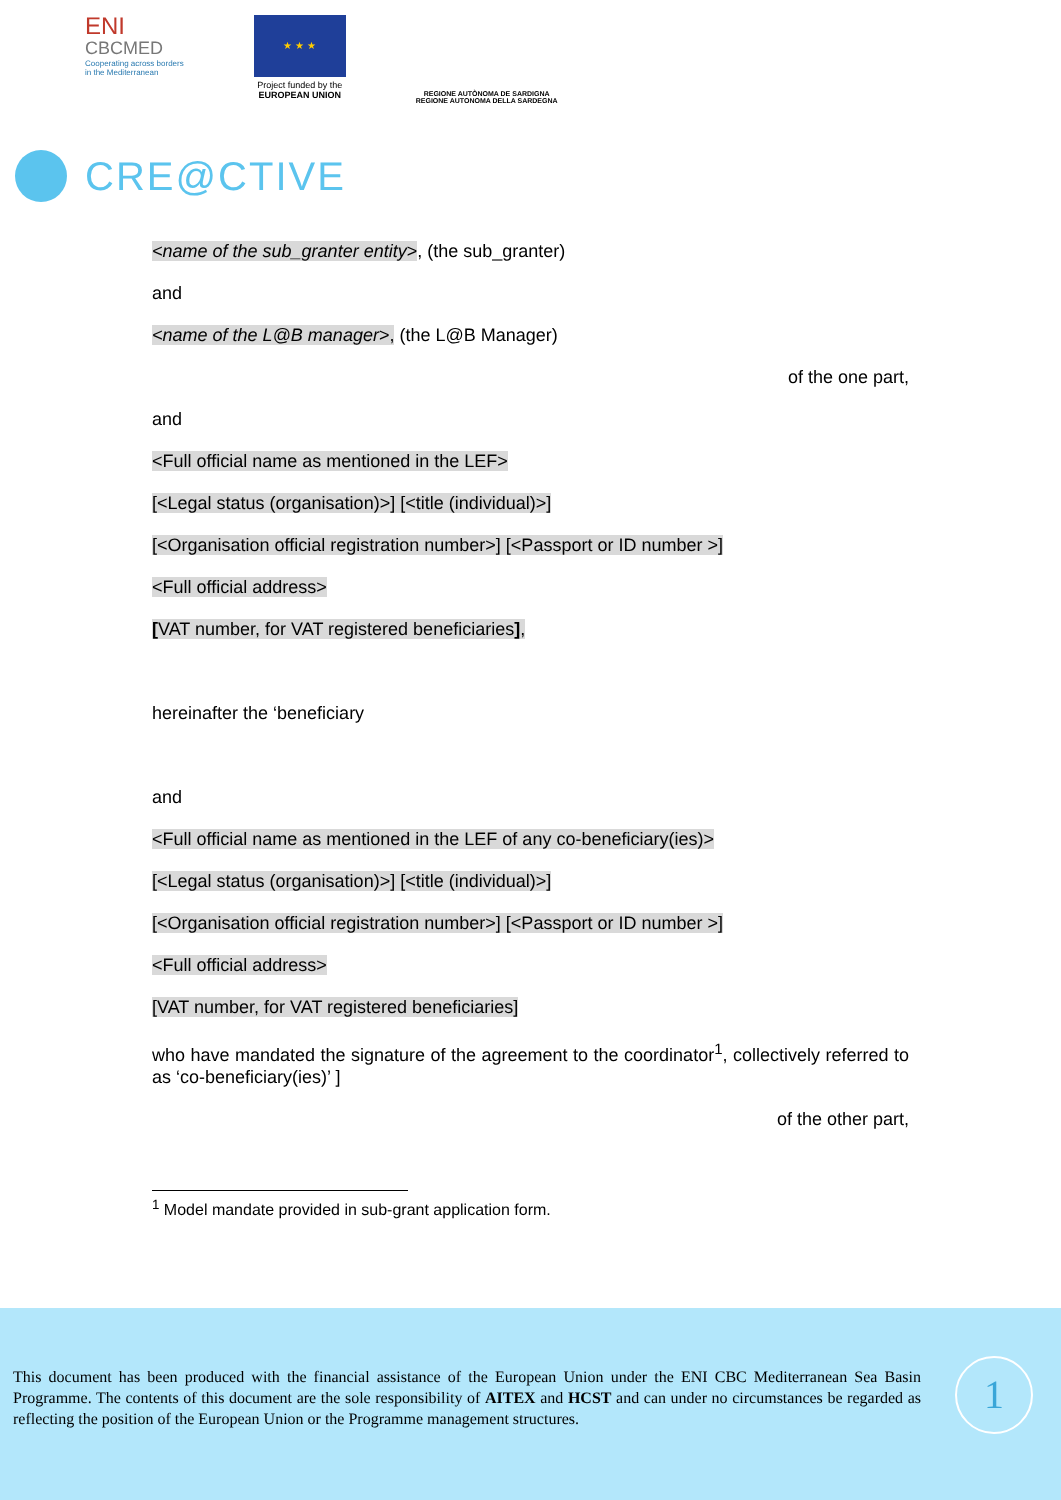ENI
CBCMED
Cooperating across borders
in the Mediterranean
★ ★ ★
Project funded by the
EUROPEAN UNION
REGIONE AUTÒNOMA DE SARDIGNA
REGIONE AUTONOMA DELLA SARDEGNA
CRE@CTIVE
<name of the sub_granter entity>, (the sub_granter)
and
<name of the L@B manager>, (the L@B Manager)
of the one part,
and
<Full official name as mentioned in the LEF>
[<Legal status (organisation)>] [<title (individual)>]
[<Organisation official registration number>] [<Passport or ID number >]
<Full official address>
[VAT number, for VAT registered beneficiaries],
hereinafter the ‘beneficiary
and
<Full official name as mentioned in the LEF of any co-beneficiary(ies)>
[<Legal status (organisation)>] [<title (individual)>]
[<Organisation official registration number>] [<Passport or ID number >]
<Full official address>
[VAT number, for VAT registered beneficiaries]
who have mandated the signature of the agreement to the coordinator<sup>1</sup>, collectively referred to as ‘co-beneficiary(ies)’ ]
of the other part,
<sup>1</sup> Model mandate provided in sub-grant application form.
This document has been produced with the financial assistance of the European Union under the ENI CBC Mediterranean Sea Basin Programme. The contents of this document are the sole responsibility of AITEX and HCST and can under no circumstances be regarded as reflecting the position of the European Union or the Programme management structures.
1